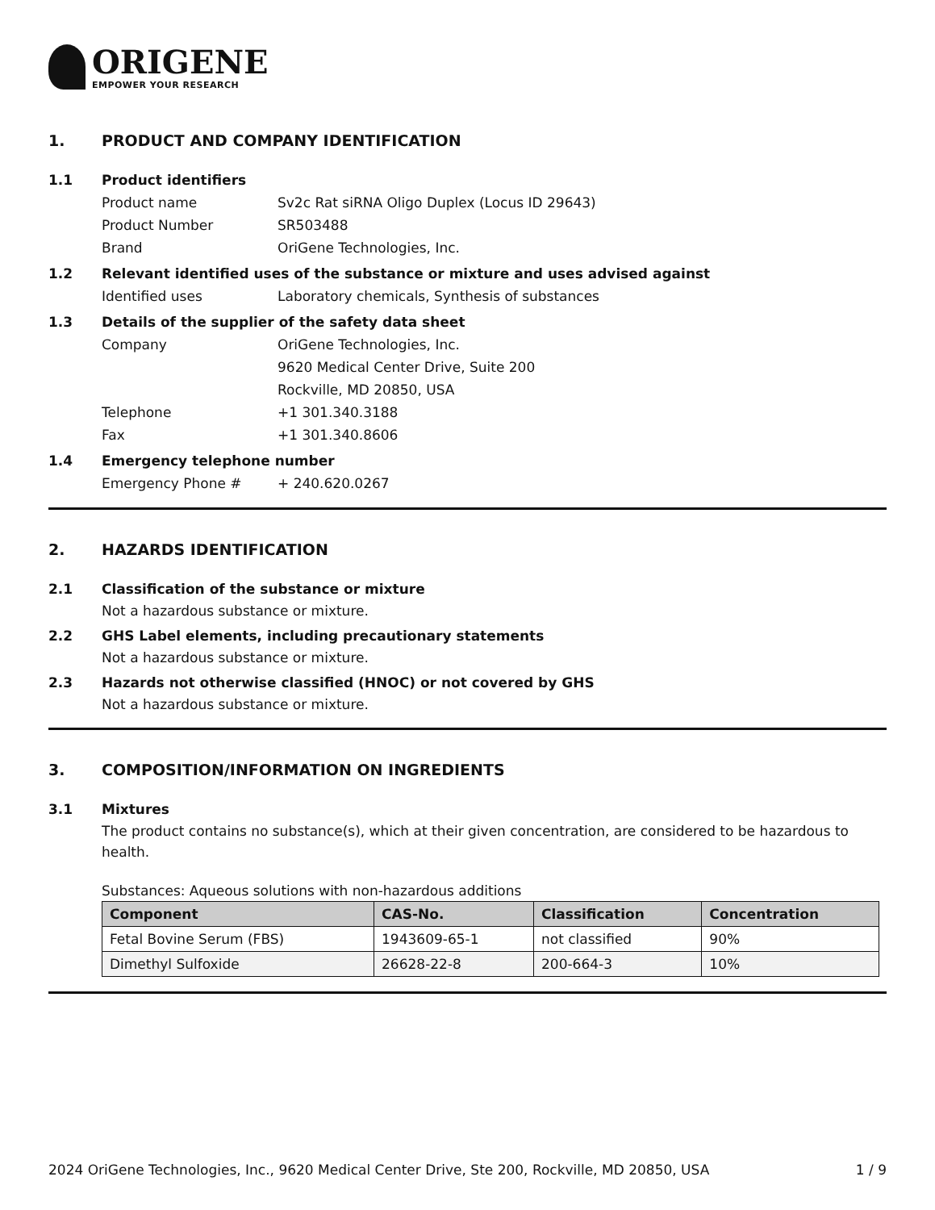ORIGENE
EMPOWER YOUR RESEARCH
1. PRODUCT AND COMPANY IDENTIFICATION
1.1 Product identifiers
Product name Sv2c Rat siRNA Oligo Duplex (Locus ID 29643)
Product Number SR503488
Brand OriGene Technologies, Inc.
1.2 Relevant identified uses of the substance or mixture and uses advised against
Identified uses Laboratory chemicals, Synthesis of substances
1.3 Details of the supplier of the safety data sheet
Company OriGene Technologies, Inc.
9620 Medical Center Drive, Suite 200
Rockville, MD 20850, USA
Telephone +1 301.340.3188
Fax +1 301.340.8606
1.4 Emergency telephone number
Emergency Phone # + 240.620.0267
2. HAZARDS IDENTIFICATION
2.1 Classification of the substance or mixture
Not a hazardous substance or mixture.
2.2 GHS Label elements, including precautionary statements
Not a hazardous substance or mixture.
2.3 Hazards not otherwise classified (HNOC) or not covered by GHS
Not a hazardous substance or mixture.
3. COMPOSITION/INFORMATION ON INGREDIENTS
3.1 Mixtures
The product contains no substance(s), which at their given concentration, are considered to be hazardous to health.
Substances: Aqueous solutions with non-hazardous additions
| Component | CAS-No. | Classification | Concentration |
| --- | --- | --- | --- |
| Fetal Bovine Serum (FBS) | 1943609-65-1 | not classified | 90% |
| Dimethyl Sulfoxide | 26628-22-8 | 200-664-3 | 10% |
2024 OriGene Technologies, Inc., 9620 Medical Center Drive, Ste 200, Rockville, MD 20850, USA 1 / 9